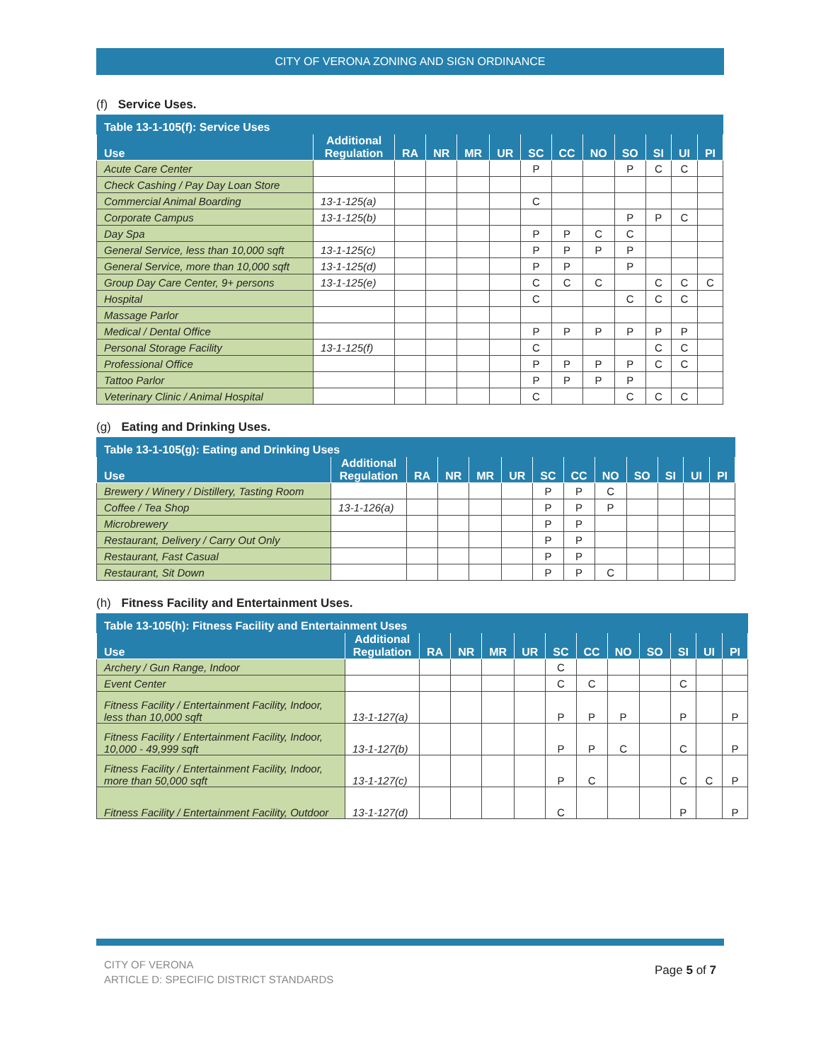CITY OF VERONA ZONING AND SIGN ORDINANCE
(f) Service Uses.
| Table 13-1-105(f): Service Uses | | | | | | | | | | | | |
| --- | --- | --- | --- | --- | --- | --- | --- | --- | --- | --- | --- | --- |
| Use | Additional Regulation | RA | NR | MR | UR | SC | CC | NO | SO | SI | UI | PI |
| Acute Care Center | | | | | | P | | | P | C | C | |
| Check Cashing / Pay Day Loan Store | | | | | | | | | | | | |
| Commercial Animal Boarding | 13-1-125(a) | | | | | C | | | | | | |
| Corporate Campus | 13-1-125(b) | | | | | | | | P | P | C | |
| Day Spa | | | | | | P | P | C | C | | | |
| General Service, less than 10,000 sqft | 13-1-125(c) | | | | | P | P | P | P | | | |
| General Service, more than 10,000 sqft | 13-1-125(d) | | | | | P | P | | P | | | |
| Group Day Care Center, 9+ persons | 13-1-125(e) | | | | | C | C | C | | C | C | C |
| Hospital | | | | | | C | | | C | C | C | |
| Massage Parlor | | | | | | | | | | | | |
| Medical / Dental Office | | | | | | P | P | P | P | P | P | |
| Personal Storage Facility | 13-1-125(f) | | | | | C | | | | C | C | |
| Professional Office | | | | | | P | P | P | P | C | C | |
| Tattoo Parlor | | | | | | P | P | P | P | | | |
| Veterinary Clinic / Animal Hospital | | | | | | C | | | C | C | C | |
(g) Eating and Drinking Uses.
| Table 13-1-105(g): Eating and Drinking Uses | | | | | | | | | | | | |
| --- | --- | --- | --- | --- | --- | --- | --- | --- | --- | --- | --- | --- |
| Use | Additional Regulation | RA | NR | MR | UR | SC | CC | NO | SO | SI | UI | PI |
| Brewery / Winery / Distillery, Tasting Room | | | | | | P | P | C | | | | |
| Coffee / Tea Shop | 13-1-126(a) | | | | | P | P | P | | | | |
| Microbrewery | | | | | | P | P | | | | | |
| Restaurant, Delivery / Carry Out Only | | | | | | P | P | | | | | |
| Restaurant, Fast Casual | | | | | | P | P | | | | | |
| Restaurant, Sit Down | | | | | | P | P | C | | | | |
(h) Fitness Facility and Entertainment Uses.
| Table 13-105(h): Fitness Facility and Entertainment Uses | | | | | | | | | | | | |
| --- | --- | --- | --- | --- | --- | --- | --- | --- | --- | --- | --- | --- |
| Use | Additional Regulation | RA | NR | MR | UR | SC | CC | NO | SO | SI | UI | PI |
| Archery / Gun Range, Indoor | | | | | | C | | | | | | |
| Event Center | | | | | | C | C | | | C | | |
| Fitness Facility / Entertainment Facility, Indoor, less than 10,000 sqft | 13-1-127(a) | | | | | P | P | P | | P | | P |
| Fitness Facility / Entertainment Facility, Indoor, 10,000 - 49,999 sqft | 13-1-127(b) | | | | | P | P | C | | C | | P |
| Fitness Facility / Entertainment Facility, Indoor, more than 50,000 sqft | 13-1-127(c) | | | | | P | C | | | C | C | P |
| Fitness Facility / Entertainment Facility, Outdoor | 13-1-127(d) | | | | | C | | | | P | | P |
CITY OF VERONA
ARTICLE D: SPECIFIC DISTRICT STANDARDS
Page 5 of 7